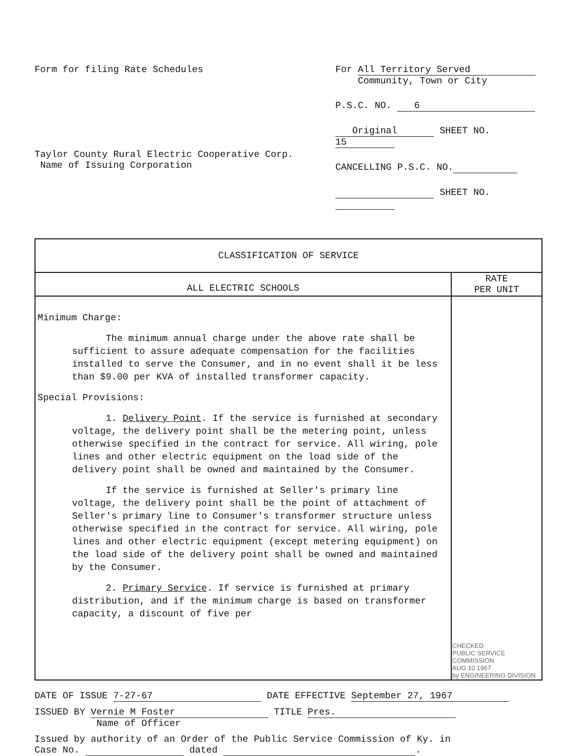Form for filing Rate Schedules
Taylor County Rural Electric Cooperative Corp.
Name of Issuing Corporation
For All Territory Served
Community, Town or City
P.S.C. NO. 6
Original SHEET NO. 15
CANCELLING P.S.C. NO.
SHEET NO.
| CLASSIFICATION OF SERVICE | |
| --- | --- |
| ALL ELECTRIC SCHOOLS | RATE PER UNIT |
| Minimum Charge: The minimum annual charge under the above rate shall be sufficient to assure adequate compensation for the facilities installed to serve the Consumer, and in no event shall it be less than $9.00 per KVA of installed transformer capacity. Special Provisions: 1. Delivery Point . If the service is furnished at secondary voltage, the delivery point shall be the metering point, unless otherwise specified in the contract for service. All wiring, pole lines and other electric equipment on the load side of the delivery point shall be owned and maintained by the Consumer. If the service is furnished at Seller's primary line voltage, the delivery point shall be the point of attachment of Seller's primary line to Consumer's transformer structure unless otherwise specified in the contract for service. All wiring, pole lines and other electric equipment (except metering equipment) on the load side of the delivery point shall be owned and maintained by the Consumer. 2. Primary Service . If service is furnished at primary distribution, and if the minimum charge is based on transformer capacity, a discount of five per | CHECKED PUBLIC SERVICE COMMISSION AUG 10 1967 by ENGINEERING DIVISION |
DATE OF ISSUE 7-27-67 DATE EFFECTIVE September 27, 1967
ISSUED BY Vernie M Foster TITLE Pres.
Name of Officer
Issued by authority of an Order of the Public Service Commission of Ky. in
Case No. dated .